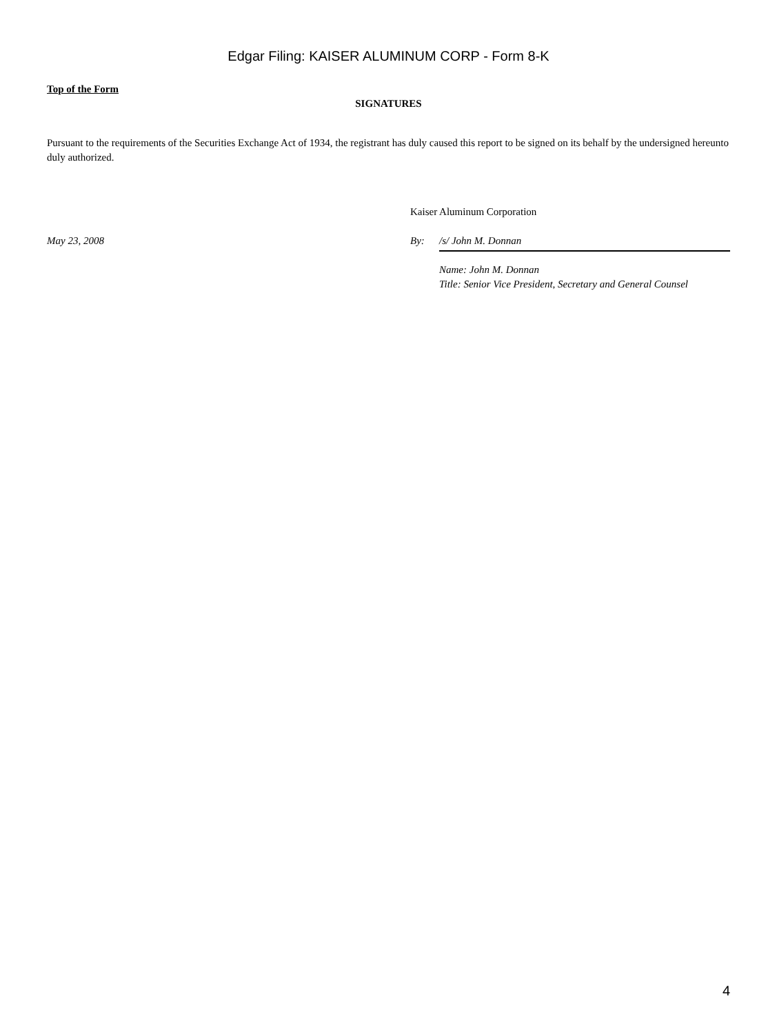Edgar Filing: KAISER ALUMINUM CORP - Form 8-K
Top of the Form
SIGNATURES
Pursuant to the requirements of the Securities Exchange Act of 1934, the registrant has duly caused this report to be signed on its behalf by the undersigned hereunto duly authorized.
| | Kaiser Aluminum Corporation | |
| May 23, 2008 | By: | /s/ John M. Donnan |
| | | Name: John M. Donnan Title: Senior Vice President, Secretary and General Counsel |
4